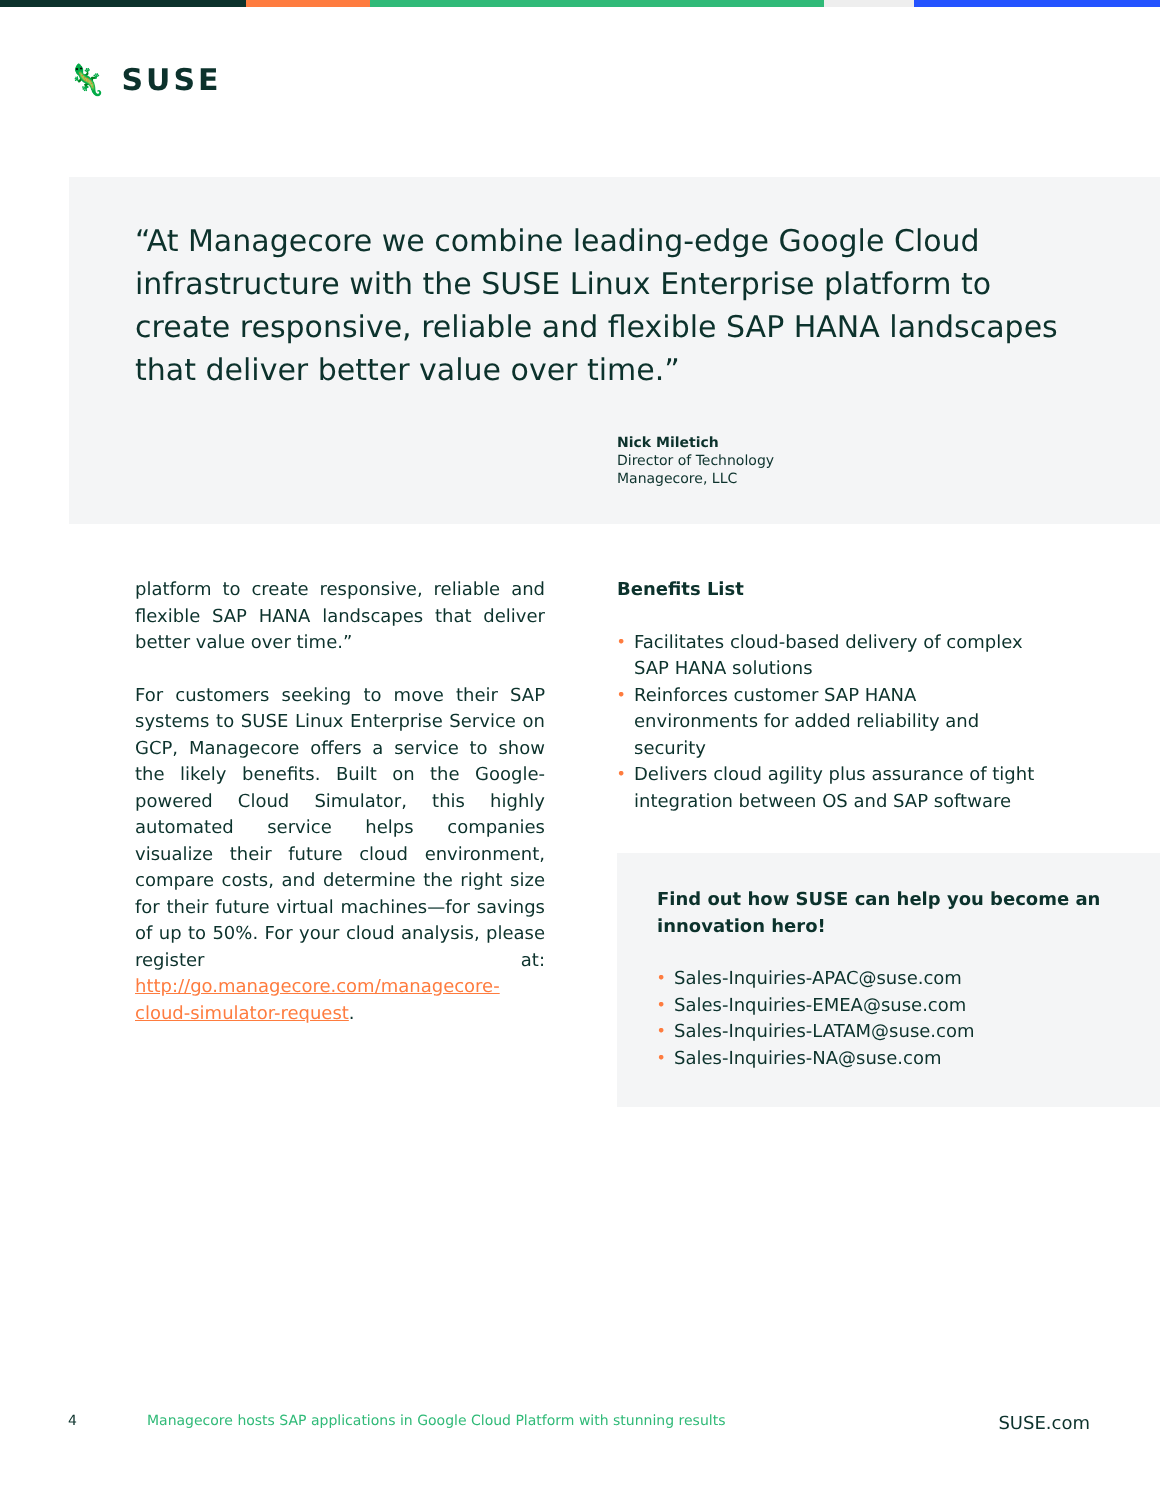🦎 SUSE
“At Managecore we combine leading-edge Google Cloud infrastructure with the SUSE Linux Enterprise platform to create responsive, reliable and flexible SAP HANA landscapes that deliver better value over time.”
Nick Miletich
Director of Technology
Managecore, LLC
platform to create responsive, reliable and flexible SAP HANA landscapes that deliver better value over time.”
For customers seeking to move their SAP systems to SUSE Linux Enterprise Service on GCP, Managecore offers a service to show the likely benefits. Built on the Google-powered Cloud Simulator, this highly automated service helps companies visualize their future cloud environment, compare costs, and determine the right size for their future virtual machines—for savings of up to 50%. For your cloud analysis, please register at: http://go.managecore.com/managecore-cloud-simulator-request.
Benefits List
• Facilitates cloud-based delivery of complex SAP HANA solutions
• Reinforces customer SAP HANA environments for added reliability and security
• Delivers cloud agility plus assurance of tight integration between OS and SAP software
Find out how SUSE can help you become an innovation hero!
• Sales-Inquiries-APAC@suse.com
• Sales-Inquiries-EMEA@suse.com
• Sales-Inquiries-LATAM@suse.com
• Sales-Inquiries-NA@suse.com
4 Managecore hosts SAP applications in Google Cloud Platform with stunning results SUSE.com